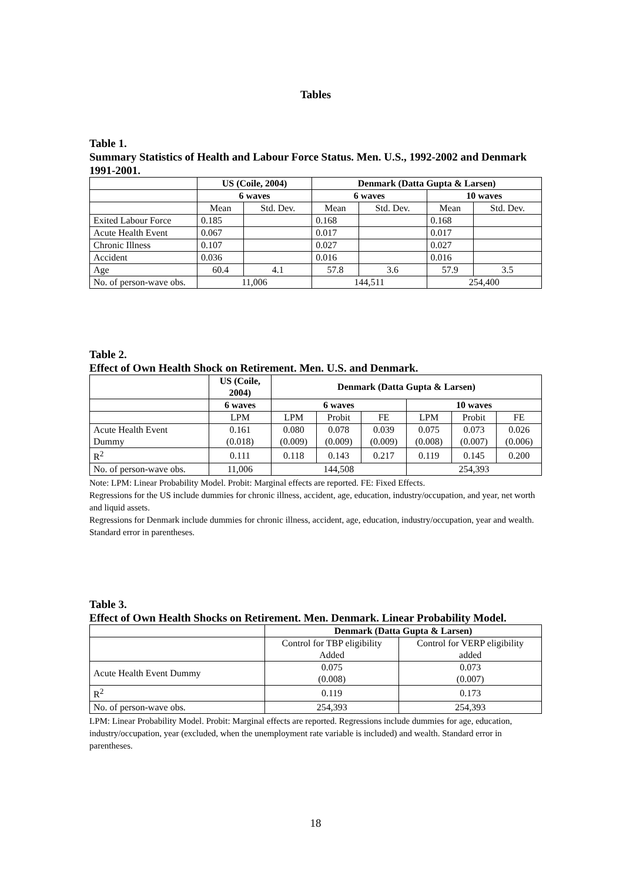Tables
Table 1.
Summary Statistics of Health and Labour Force Status. Men. U.S., 1992-2002 and Denmark 1991-2001.
| | US (Coile, 2004) | | Denmark (Datta Gupta & Larsen) | | | |
| | 6 waves | | 6 waves | | 10 waves | |
| | Mean | Std. Dev. | Mean | Std. Dev. | Mean | Std. Dev. |
| Exited Labour Force | 0.185 | | 0.168 | | 0.168 | |
| Acute Health Event | 0.067 | | 0.017 | | 0.017 | |
| Chronic Illness | 0.107 | | 0.027 | | 0.027 | |
| Accident | 0.036 | | 0.016 | | 0.016 | |
| Age | 60.4 | 4.1 | 57.8 | 3.6 | 57.9 | 3.5 |
| No. of person-wave obs. | 11,006 | | 144,511 | | 254,400 | |
Table 2.
Effect of Own Health Shock on Retirement. Men. U.S. and Denmark.
| | US (Coile, 2004) | Denmark (Datta Gupta & Larsen) | | | | | |
| | 6 waves | 6 waves | | | 10 waves | | |
| | LPM | LPM | Probit | FE | LPM | Probit | FE |
| Acute Health Event Dummy | 0.161 (0.018) | 0.080 (0.009) | 0.078 (0.009) | 0.039 (0.009) | 0.075 (0.008) | 0.073 (0.007) | 0.026 (0.006) |
| R<sup>2</sup> | 0.111 | 0.118 | 0.143 | 0.217 | 0.119 | 0.145 | 0.200 |
| No. of person-wave obs. | 11,006 | 144,508 | | | 254,393 | | |
Note: LPM: Linear Probability Model. Probit: Marginal effects are reported. FE: Fixed Effects.
Regressions for the US include dummies for chronic illness, accident, age, education, industry/occupation, and year, net worth and liquid assets.
Regressions for Denmark include dummies for chronic illness, accident, age, education, industry/occupation, year and wealth. Standard error in parentheses.
Table 3.
Effect of Own Health Shocks on Retirement. Men. Denmark. Linear Probability Model.
| | Denmark (Datta Gupta & Larsen) | |
| | Control for TBP eligibility Added | Control for VERP eligibility added |
| Acute Health Event Dummy | 0.075 (0.008) | 0.073 (0.007) |
| R<sup>2</sup> | 0.119 | 0.173 |
| No. of person-wave obs. | 254,393 | 254,393 |
LPM: Linear Probability Model. Probit: Marginal effects are reported. Regressions include dummies for age, education, industry/occupation, year (excluded, when the unemployment rate variable is included) and wealth. Standard error in parentheses.
18